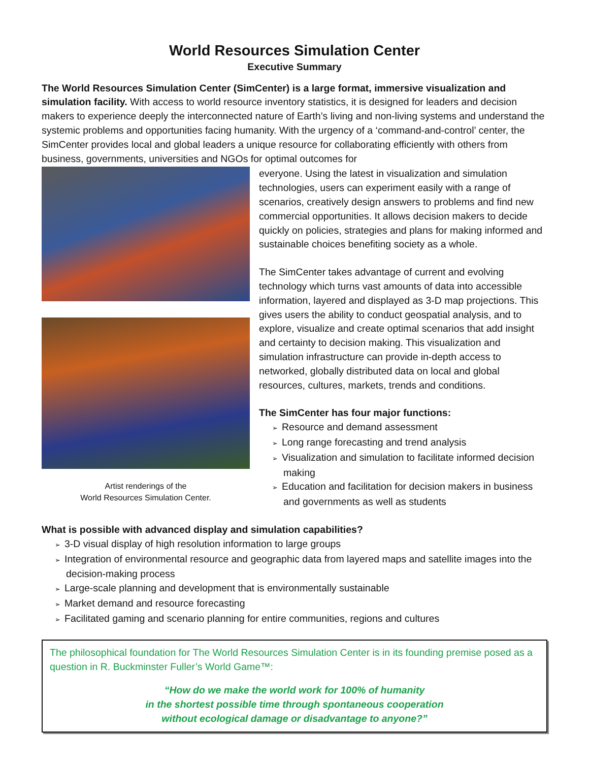World Resources Simulation Center
Executive Summary
The World Resources Simulation Center (SimCenter) is a large format, immersive visualization and simulation facility. With access to world resource inventory statistics, it is designed for leaders and decision makers to experience deeply the interconnected nature of Earth’s living and non-living systems and understand the systemic problems and opportunities facing humanity. With the urgency of a ‘command-and-control’ center, the SimCenter provides local and global leaders a unique resource for collaborating efficiently with others from business, governments, universities and NGOs for optimal outcomes for
Artist renderings of the
World Resources Simulation Center.
everyone. Using the latest in visualization and simulation technologies, users can experiment easily with a range of scenarios, creatively design answers to problems and find new commercial opportunities. It allows decision makers to decide quickly on policies, strategies and plans for making informed and sustainable choices benefiting society as a whole.
The SimCenter takes advantage of current and evolving technology which turns vast amounts of data into accessible information, layered and displayed as 3-D map projections. This gives users the ability to conduct geospatial analysis, and to explore, visualize and create optimal scenarios that add insight and certainty to decision making. This visualization and simulation infrastructure can provide in-depth access to networked, globally distributed data on local and global resources, cultures, markets, trends and conditions.
The SimCenter has four major functions:
➢ Resource and demand assessment
➢ Long range forecasting and trend analysis
➢ Visualization and simulation to facilitate informed decision making
➢ Education and facilitation for decision makers in business and governments as well as students
What is possible with advanced display and simulation capabilities?
➢ 3-D visual display of high resolution information to large groups
➢ Integration of environmental resource and geographic data from layered maps and satellite images into the decision-making process
➢ Large-scale planning and development that is environmentally sustainable
➢ Market demand and resource forecasting
➢ Facilitated gaming and scenario planning for entire communities, regions and cultures
The philosophical foundation for The World Resources Simulation Center is in its founding premise posed as a question in R. Buckminster Fuller’s World Game™:
“How do we make the world work for 100% of humanity
in the shortest possible time through spontaneous cooperation
without ecological damage or disadvantage to anyone?”